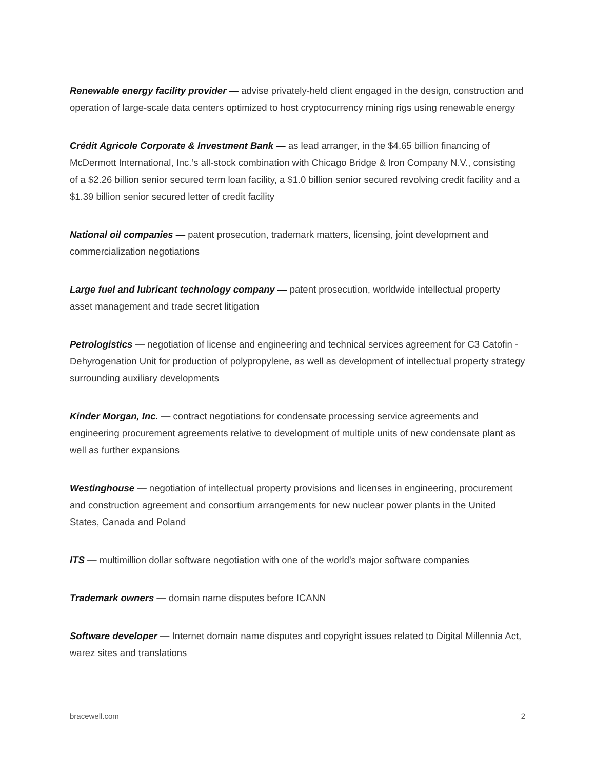Renewable energy facility provider — advise privately-held client engaged in the design, construction and operation of large-scale data centers optimized to host cryptocurrency mining rigs using renewable energy
Crédit Agricole Corporate & Investment Bank — as lead arranger, in the $4.65 billion financing of McDermott International, Inc.’s all-stock combination with Chicago Bridge & Iron Company N.V., consisting of a $2.26 billion senior secured term loan facility, a $1.0 billion senior secured revolving credit facility and a $1.39 billion senior secured letter of credit facility
National oil companies — patent prosecution, trademark matters, licensing, joint development and commercialization negotiations
Large fuel and lubricant technology company — patent prosecution, worldwide intellectual property asset management and trade secret litigation
Petrologistics — negotiation of license and engineering and technical services agreement for C3 Catofin - Dehyrogenation Unit for production of polypropylene, as well as development of intellectual property strategy surrounding auxiliary developments
Kinder Morgan, Inc. — contract negotiations for condensate processing service agreements and engineering procurement agreements relative to development of multiple units of new condensate plant as well as further expansions
Westinghouse — negotiation of intellectual property provisions and licenses in engineering, procurement and construction agreement and consortium arrangements for new nuclear power plants in the United States, Canada and Poland
ITS — multimillion dollar software negotiation with one of the world's major software companies
Trademark owners — domain name disputes before ICANN
Software developer — Internet domain name disputes and copyright issues related to Digital Millennia Act, warez sites and translations
bracewell.com 2